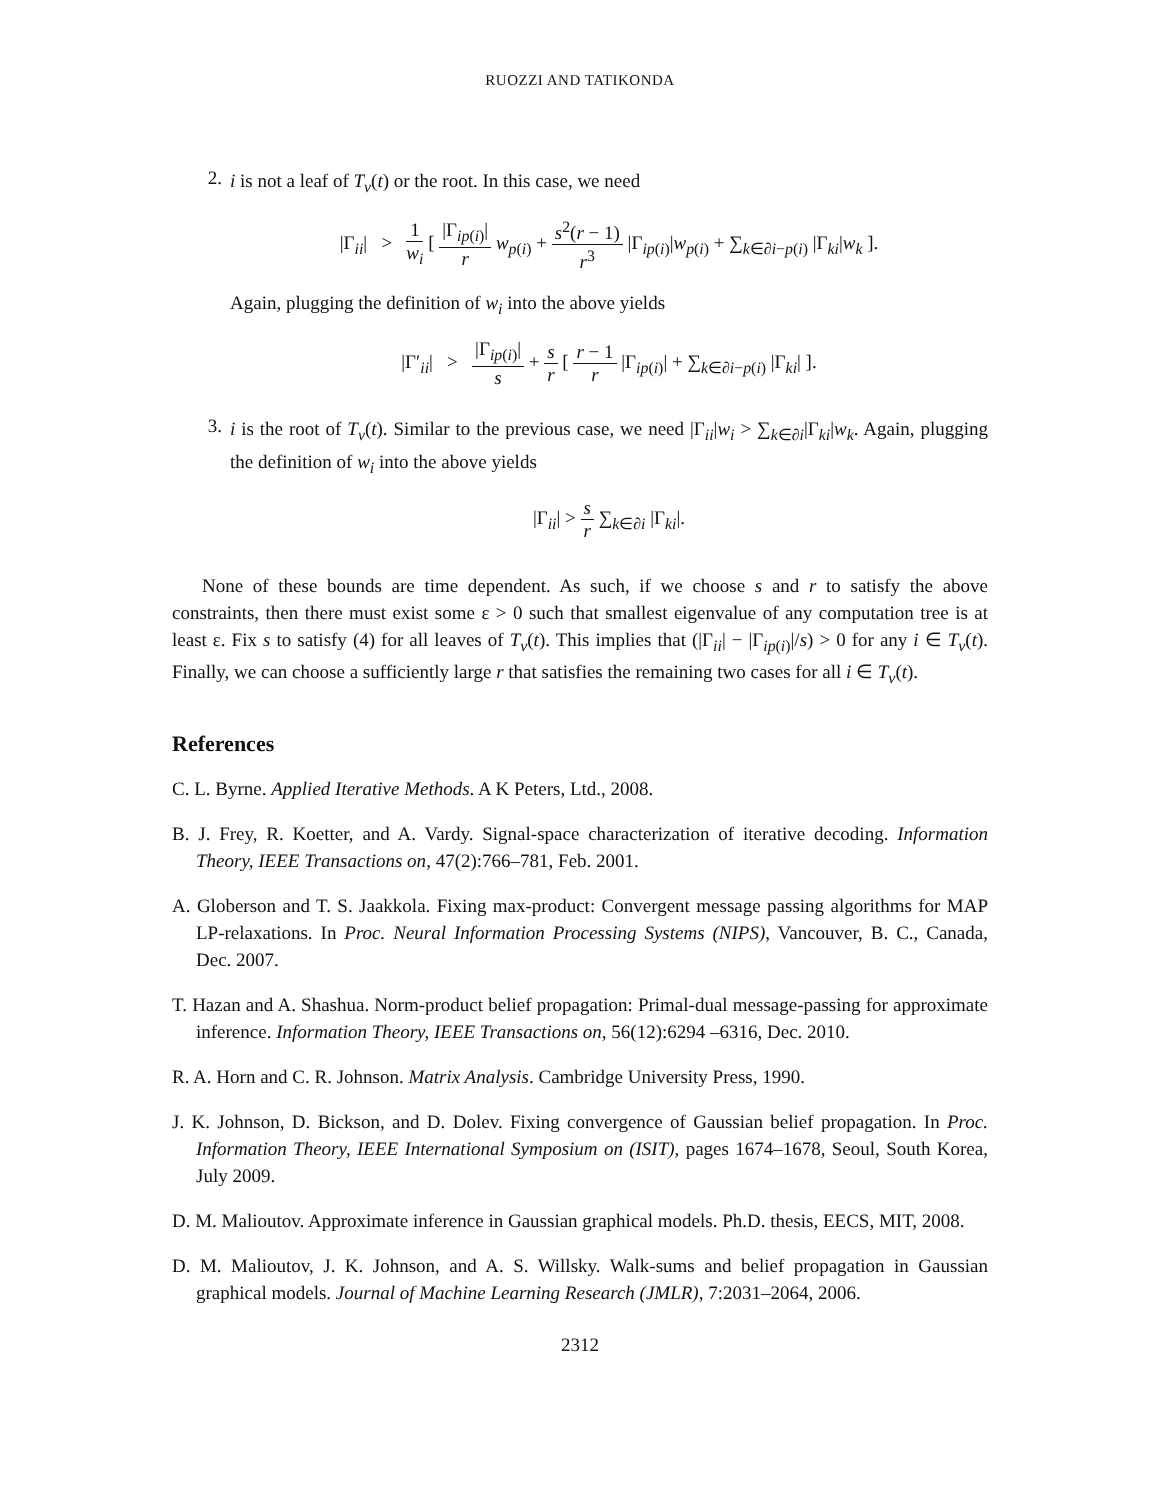RUOZZI AND TATIKONDA
2.
i is not a leaf of T<sub>v</sub>(t) or the root. In this case, we need
|Γ<sub>ii</sub>| > 1 w<sub>i</sub> [ |Γ<sub>ip(i)</sub>| r w<sub>p(i)</sub> + s<sup>2</sup>(r − 1) r<sup>3</sup> |Γ<sub>ip(i)</sub>|w<sub>p(i)</sub> + ∑<sub>k∈∂i−p(i)</sub> |Γ<sub>ki</sub>|w<sub>k</sub> ].
Again, plugging the definition of w<sub>i</sub> into the above yields
|Γ′<sub>ii</sub>| > |Γ<sub>ip(i)</sub>| s + s r [ r − 1 r |Γ<sub>ip(i)</sub>| + ∑<sub>k∈∂i−p(i)</sub> |Γ<sub>ki</sub>| ].
3.
i is the root of T<sub>v</sub>(t). Similar to the previous case, we need |Γ<sub>ii</sub>|w<sub>i</sub> > ∑<sub>k∈∂i</sub>|Γ<sub>ki</sub>|w<sub>k</sub>. Again, plugging the definition of w<sub>i</sub> into the above yields
|Γ<sub>ii</sub>| > s r ∑<sub>k∈∂i</sub> |Γ<sub>ki</sub>|.
None of these bounds are time dependent. As such, if we choose s and r to satisfy the above constraints, then there must exist some ε > 0 such that smallest eigenvalue of any computation tree is at least ε. Fix s to satisfy (4) for all leaves of T<sub>v</sub>(t). This implies that (|Γ<sub>ii</sub>| − |Γ<sub>ip(i)</sub>|/s) > 0 for any i ∈ T<sub>v</sub>(t). Finally, we can choose a sufficiently large r that satisfies the remaining two cases for all i ∈ T<sub>v</sub>(t).
References
C. L. Byrne. Applied Iterative Methods. A K Peters, Ltd., 2008.
B. J. Frey, R. Koetter, and A. Vardy. Signal-space characterization of iterative decoding. Information Theory, IEEE Transactions on, 47(2):766–781, Feb. 2001.
A. Globerson and T. S. Jaakkola. Fixing max-product: Convergent message passing algorithms for MAP LP-relaxations. In Proc. Neural Information Processing Systems (NIPS), Vancouver, B. C., Canada, Dec. 2007.
T. Hazan and A. Shashua. Norm-product belief propagation: Primal-dual message-passing for approximate inference. Information Theory, IEEE Transactions on, 56(12):6294 –6316, Dec. 2010.
R. A. Horn and C. R. Johnson. Matrix Analysis. Cambridge University Press, 1990.
J. K. Johnson, D. Bickson, and D. Dolev. Fixing convergence of Gaussian belief propagation. In Proc. Information Theory, IEEE International Symposium on (ISIT), pages 1674–1678, Seoul, South Korea, July 2009.
D. M. Malioutov. Approximate inference in Gaussian graphical models. Ph.D. thesis, EECS, MIT, 2008.
D. M. Malioutov, J. K. Johnson, and A. S. Willsky. Walk-sums and belief propagation in Gaussian graphical models. Journal of Machine Learning Research (JMLR), 7:2031–2064, 2006.
2312